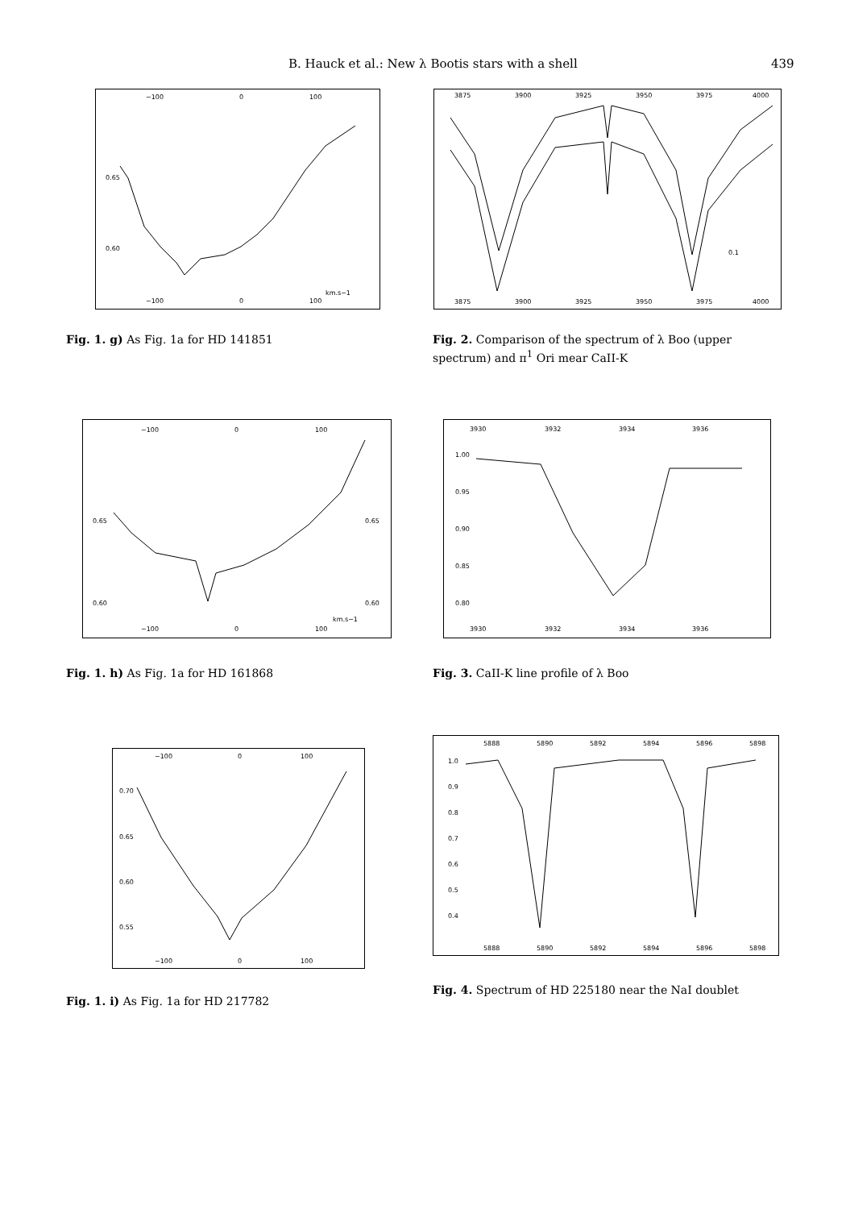B. Hauck et al.: New λ Bootis stars with a shell 439
−100
0
100
0.65
0.60
−100
0
100
km.s−1
Fig. 1. g) As Fig. 1a for HD 141851
3875
3900
3925
3950
3975
4000
3875
3900
3925
3950
3975
4000
0.1
Fig. 2. Comparison of the spectrum of λ Boo (upper spectrum) and π<sup>1</sup> Ori mear CaII-K
−100
0
100
0.65
0.60
0.65
0.60
−100
0
100
km.s−1
Fig. 1. h) As Fig. 1a for HD 161868
3930
3932
3934
3936
1.00
0.95
0.90
0.85
0.80
3930
3932
3934
3936
Fig. 3. CaII-K line profile of λ Boo
−100
0
100
0.70
0.65
0.60
0.55
−100
0
100
Fig. 1. i) As Fig. 1a for HD 217782
5888
5890
5892
5894
5896
5898
1.0
0.9
0.8
0.7
0.6
0.5
0.4
5888
5890
5892
5894
5896
5898
Fig. 4. Spectrum of HD 225180 near the NaI doublet